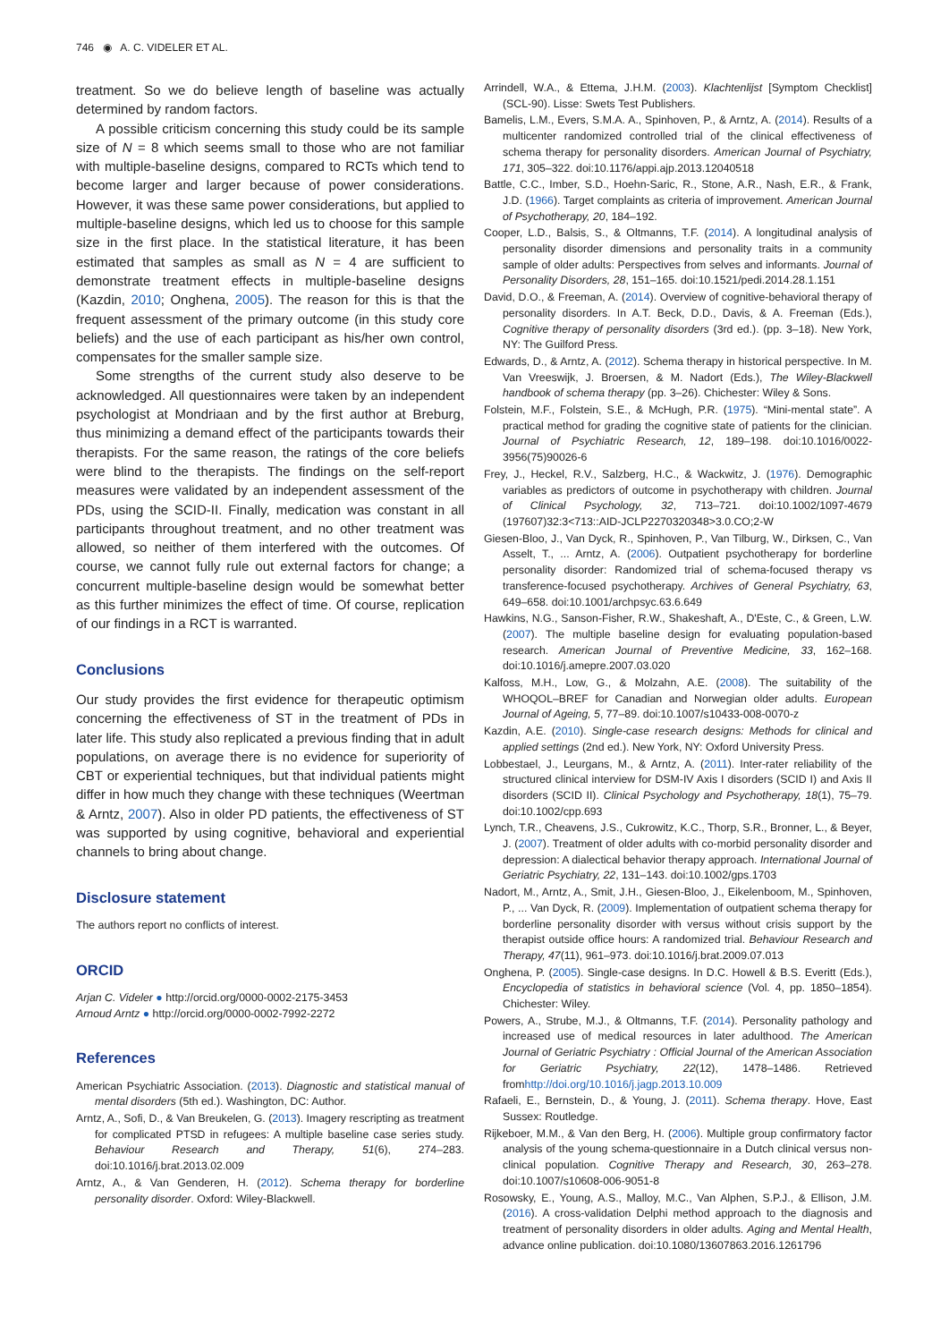746 ◉ A. C. VIDELER ET AL.
treatment. So we do believe length of baseline was actually determined by random factors.
A possible criticism concerning this study could be its sample size of N = 8 which seems small to those who are not familiar with multiple-baseline designs, compared to RCTs which tend to become larger and larger because of power considerations. However, it was these same power considerations, but applied to multiple-baseline designs, which led us to choose for this sample size in the first place. In the statistical literature, it has been estimated that samples as small as N = 4 are sufficient to demonstrate treatment effects in multiple-baseline designs (Kazdin, 2010; Onghena, 2005). The reason for this is that the frequent assessment of the primary outcome (in this study core beliefs) and the use of each participant as his/her own control, compensates for the smaller sample size.
Some strengths of the current study also deserve to be acknowledged. All questionnaires were taken by an independent psychologist at Mondriaan and by the first author at Breburg, thus minimizing a demand effect of the participants towards their therapists. For the same reason, the ratings of the core beliefs were blind to the therapists. The findings on the self-report measures were validated by an independent assessment of the PDs, using the SCID-II. Finally, medication was constant in all participants throughout treatment, and no other treatment was allowed, so neither of them interfered with the outcomes. Of course, we cannot fully rule out external factors for change; a concurrent multiple-baseline design would be somewhat better as this further minimizes the effect of time. Of course, replication of our findings in a RCT is warranted.
Conclusions
Our study provides the first evidence for therapeutic optimism concerning the effectiveness of ST in the treatment of PDs in later life. This study also replicated a previous finding that in adult populations, on average there is no evidence for superiority of CBT or experiential techniques, but that individual patients might differ in how much they change with these techniques (Weertman & Arntz, 2007). Also in older PD patients, the effectiveness of ST was supported by using cognitive, behavioral and experiential channels to bring about change.
Disclosure statement
The authors report no conflicts of interest.
ORCID
Arjan C. Videler ● http://orcid.org/0000-0002-2175-3453
Arnoud Arntz ● http://orcid.org/0000-0002-7992-2272
References
American Psychiatric Association. (2013). Diagnostic and statistical manual of mental disorders (5th ed.). Washington, DC: Author.
Arntz, A., Sofi, D., & Van Breukelen, G. (2013). Imagery rescripting as treatment for complicated PTSD in refugees: A multiple baseline case series study. Behaviour Research and Therapy, 51(6), 274–283. doi:10.1016/j.brat.2013.02.009
Arntz, A., & Van Genderen, H. (2012). Schema therapy for borderline personality disorder. Oxford: Wiley-Blackwell.
Arrindell, W.A., & Ettema, J.H.M. (2003). Klachtenlijst [Symptom Checklist] (SCL-90). Lisse: Swets Test Publishers.
Bamelis, L.M., Evers, S.M.A. A., Spinhoven, P., & Arntz, A. (2014). Results of a multicenter randomized controlled trial of the clinical effectiveness of schema therapy for personality disorders. American Journal of Psychiatry, 171, 305–322. doi:10.1176/appi.ajp.2013.12040518
Battle, C.C., Imber, S.D., Hoehn-Saric, R., Stone, A.R., Nash, E.R., & Frank, J.D. (1966). Target complaints as criteria of improvement. American Journal of Psychotherapy, 20, 184–192.
Cooper, L.D., Balsis, S., & Oltmanns, T.F. (2014). A longitudinal analysis of personality disorder dimensions and personality traits in a community sample of older adults: Perspectives from selves and informants. Journal of Personality Disorders, 28, 151–165. doi:10.1521/pedi.2014.28.1.151
David, D.O., & Freeman, A. (2014). Overview of cognitive-behavioral therapy of personality disorders. In A.T. Beck, D.D., Davis, & A. Freeman (Eds.), Cognitive therapy of personality disorders (3rd ed.). (pp. 3–18). New York, NY: The Guilford Press.
Edwards, D., & Arntz, A. (2012). Schema therapy in historical perspective. In M. Van Vreeswijk, J. Broersen, & M. Nadort (Eds.), The Wiley-Blackwell handbook of schema therapy (pp. 3–26). Chichester: Wiley & Sons.
Folstein, M.F., Folstein, S.E., & McHugh, P.R. (1975). “Mini-mental state”. A practical method for grading the cognitive state of patients for the clinician. Journal of Psychiatric Research, 12, 189–198. doi:10.1016/0022-3956(75)90026-6
Frey, J., Heckel, R.V., Salzberg, H.C., & Wackwitz, J. (1976). Demographic variables as predictors of outcome in psychotherapy with children. Journal of Clinical Psychology, 32, 713–721. doi:10.1002/1097-4679 (197607)32:3<713::AID-JCLP2270320348>3.0.CO;2-W
Giesen-Bloo, J., Van Dyck, R., Spinhoven, P., Van Tilburg, W., Dirksen, C., Van Asselt, T., ... Arntz, A. (2006). Outpatient psychotherapy for borderline personality disorder: Randomized trial of schema-focused therapy vs transference-focused psychotherapy. Archives of General Psychiatry, 63, 649–658. doi:10.1001/archpsyc.63.6.649
Hawkins, N.G., Sanson-Fisher, R.W., Shakeshaft, A., D'Este, C., & Green, L.W. (2007). The multiple baseline design for evaluating population-based research. American Journal of Preventive Medicine, 33, 162–168. doi:10.1016/j.amepre.2007.03.020
Kalfoss, M.H., Low, G., & Molzahn, A.E. (2008). The suitability of the WHOQOL–BREF for Canadian and Norwegian older adults. European Journal of Ageing, 5, 77–89. doi:10.1007/s10433-008-0070-z
Kazdin, A.E. (2010). Single-case research designs: Methods for clinical and applied settings (2nd ed.). New York, NY: Oxford University Press.
Lobbestael, J., Leurgans, M., & Arntz, A. (2011). Inter-rater reliability of the structured clinical interview for DSM-IV Axis I disorders (SCID I) and Axis II disorders (SCID II). Clinical Psychology and Psychotherapy, 18(1), 75–79. doi:10.1002/cpp.693
Lynch, T.R., Cheavens, J.S., Cukrowitz, K.C., Thorp, S.R., Bronner, L., & Beyer, J. (2007). Treatment of older adults with co-morbid personality disorder and depression: A dialectical behavior therapy approach. International Journal of Geriatric Psychiatry, 22, 131–143. doi:10.1002/gps.1703
Nadort, M., Arntz, A., Smit, J.H., Giesen-Bloo, J., Eikelenboom, M., Spinhoven, P., ... Van Dyck, R. (2009). Implementation of outpatient schema therapy for borderline personality disorder with versus without crisis support by the therapist outside office hours: A randomized trial. Behaviour Research and Therapy, 47(11), 961–973. doi:10.1016/j.brat.2009.07.013
Onghena, P. (2005). Single-case designs. In D.C. Howell & B.S. Everitt (Eds.), Encyclopedia of statistics in behavioral science (Vol. 4, pp. 1850–1854). Chichester: Wiley.
Powers, A., Strube, M.J., & Oltmanns, T.F. (2014). Personality pathology and increased use of medical resources in later adulthood. The American Journal of Geriatric Psychiatry : Official Journal of the American Association for Geriatric Psychiatry, 22(12), 1478–1486. Retrieved fromhttp://doi.org/10.1016/j.jagp.2013.10.009
Rafaeli, E., Bernstein, D., & Young, J. (2011). Schema therapy. Hove, East Sussex: Routledge.
Rijkeboer, M.M., & Van den Berg, H. (2006). Multiple group confirmatory factor analysis of the young schema-questionnaire in a Dutch clinical versus non-clinical population. Cognitive Therapy and Research, 30, 263–278. doi:10.1007/s10608-006-9051-8
Rosowsky, E., Young, A.S., Malloy, M.C., Van Alphen, S.P.J., & Ellison, J.M. (2016). A cross-validation Delphi method approach to the diagnosis and treatment of personality disorders in older adults. Aging and Mental Health, advance online publication. doi:10.1080/13607863.2016.1261796